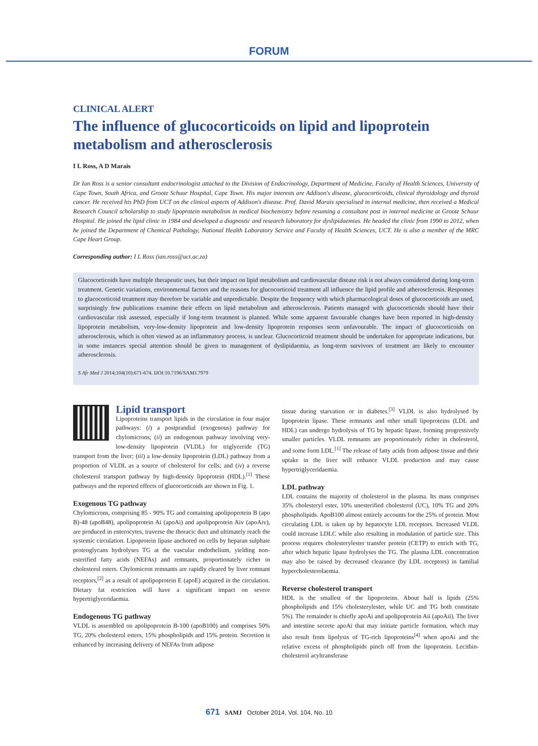FORUM
CLINICAL ALERT
The influence of glucocorticoids on lipid and lipoprotein metabolism and atherosclerosis
I L Ross, A D Marais
Dr Ian Ross is a senior consultant endocrinologist attached to the Division of Endocrinology, Department of Medicine, Faculty of Health Sciences, University of Cape Town, South Africa, and Groote Schuur Hospital, Cape Town. His major interests are Addison's disease, glucocorticoids, clinical thyroidology and thyroid cancer. He received his PhD from UCT on the clinical aspects of Addison's disease. Prof. David Marais specialised in internal medicine, then received a Medical Research Council scholarship to study lipoprotein metabolism in medical biochemistry before resuming a consultant post in internal medicine at Groote Schuur Hospital. He joined the lipid clinic in 1984 and developed a diagnostic and research laboratory for dyslipidaemias. He headed the clinic from 1990 to 2012, when he joined the Department of Chemical Pathology, National Health Laboratory Service and Faculty of Health Sciences, UCT. He is also a member of the MRC Cape Heart Group.
Corresponding author: I L Ross (ian.ross@uct.ac.za)
Glucocorticoids have multiple therapeutic uses, but their impact on lipid metabolism and cardiovascular disease risk is not always considered during long-term treatment. Genetic variations, environmental factors and the reasons for glucocorticoid treatment all influence the lipid profile and atherosclerosis. Responses to glucocorticoid treatment may therefore be variable and unpredictable. Despite the frequency with which pharmacological doses of glucocorticoids are used, surprisingly few publications examine their effects on lipid metabolism and atherosclerosis. Patients managed with glucocorticoids should have their cardiovascular risk assessed, especially if long-term treatment is planned. While some apparent favourable changes have been reported in high-density lipoprotein metabolism, very-low-density lipoprotein and low-density lipoprotein responses seem unfavourable. The impact of glucocorticoids on atherosclerosis, which is often viewed as an inflammatory process, is unclear. Glucocorticoid treatment should be undertaken for appropriate indications, but in some instances special attention should be given to management of dyslipidaemia, as long-term survivors of treatment are likely to encounter atherosclerosis.
S Afr Med J 2014;104(10):671-674. DOI:10.7196/SAMJ.7979
Lipid transport
Lipoproteins transport lipids in the circulation in four major pathways: (i) a postprandial (exogenous) pathway for chylomicrons; (ii) an endogenous pathway involving very-low-density lipoprotein (VLDL) for triglyceride (TG) transport from the liver; (iii) a low-density lipoprotein (LDL) pathway from a proportion of VLDL as a source of cholesterol for cells; and (iv) a reverse cholesterol transport pathway by high-density lipoprotein (HDL).<sup>[1]</sup> These pathways and the reported effects of glucocorticoids are shown in Fig. 1.
Exogenous TG pathway
Chylomicrons, comprising 85 - 90% TG and containing apolipoprotein B (apo B)-48 (apoB48), apolipoprotein Ai (apoAi) and apolipoprotein Aiv (apoAiv), are produced in enterocytes, traverse the thoracic duct and ultimately reach the systemic circulation. Lipoprotein lipase anchored on cells by heparan sulphate proteoglycans hydrolyses TG at the vascular endothelium, yielding non-esterified fatty acids (NEFAs) and remnants, proportionately richer in cholesterol esters. Chylomicron remnants are rapidly cleared by liver remnant receptors,<sup>[2]</sup> as a result of apolipoprotein E (apoE) acquired in the circulation. Dietary fat restriction will have a significant impact on severe hypertriglyceridaemia.
Endogenous TG pathway
VLDL is assembled on apolipoprotein B-100 (apoB100) and comprises 50% TG, 20% cholesterol esters, 15% phospholipids and 15% protein. Secretion is enhanced by increasing delivery of NEFAs from adipose
tissue during starvation or in diabetes.<sup>[3]</sup> VLDL is also hydrolysed by lipoprotein lipase. These remnants and other small lipoproteins (LDL and HDL) can undergo hydrolysis of TG by hepatic lipase, forming progressively smaller particles. VLDL remnants are proportionately richer in cholesterol, and some form LDL.<sup>[1]</sup> The release of fatty acids from adipose tissue and their uptake in the liver will enhance VLDL production and may cause hypertriglyceridaemia.
LDL pathway
LDL contains the majority of cholesterol in the plasma. Its mass comprises 35% cholesteryl ester, 10% unesterified cholesterol (UC), 10% TG and 20% phospholipids. ApoB100 almost entirely accounts for the 25% of protein. Most circulating LDL is taken up by hepatocyte LDL receptors. Increased VLDL could increase LDLC while also resulting in modulation of particle size. This process requires cholesterylester transfer protein (CETP) to enrich with TG, after which hepatic lipase hydrolyses the TG. The plasma LDL concentration may also be raised by decreased clearance (by LDL receptors) in familial hypercholesterolaemia.
Reverse cholesterol transport
HDL is the smallest of the lipoproteins. About half is lipids (25% phospholipids and 15% cholesterylester, while UC and TG both constitute 5%). The remainder is chiefly apoAi and apolipoprotein Aii (apoAii). The liver and intestine secrete apoAi that may initiate particle formation, which may also result from lipolysis of TG-rich lipoproteins<sup>[4]</sup> when apoAi and the relative excess of phospholipids pinch off from the lipoprotein. Lecithin-cholesterol acyltransferase
671 SAMJ October 2014, Vol. 104, No. 10